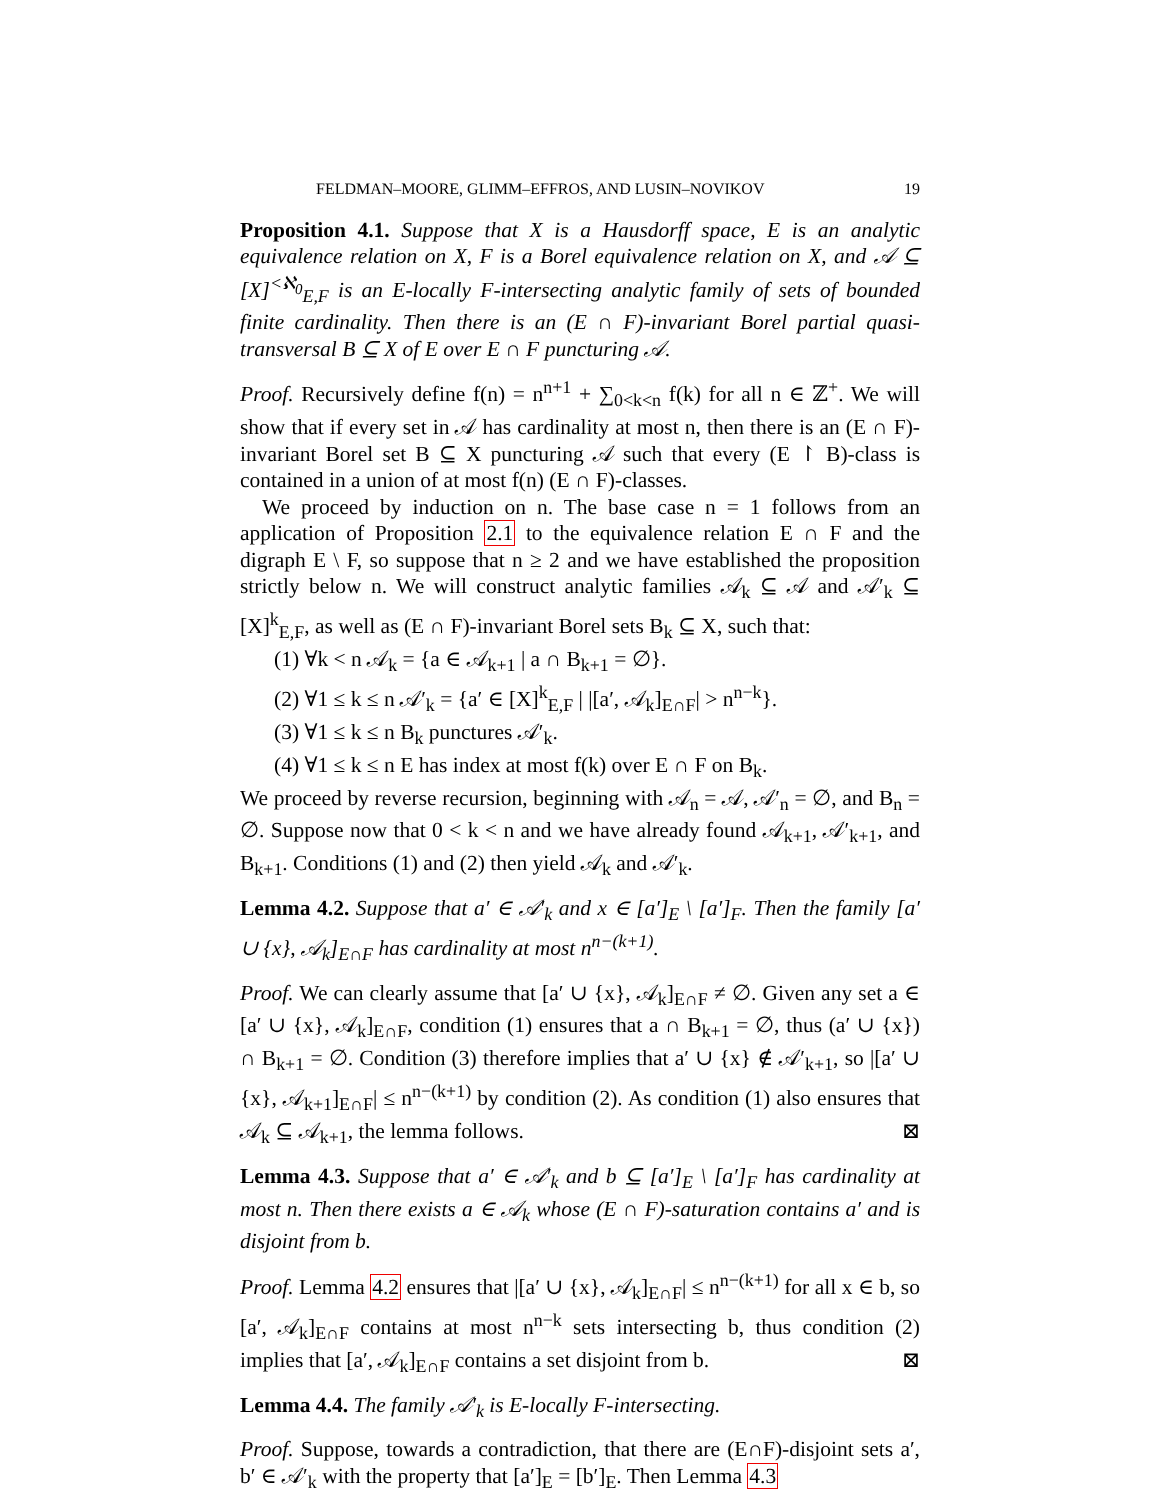FELDMAN–MOORE, GLIMM–EFFROS, AND LUSIN–NOVIKOV 19
Proposition 4.1. Suppose that X is a Hausdorff space, E is an analytic equivalence relation on X, F is a Borel equivalence relation on X, and 𝒜 ⊆ [X]<sup><ℵ<sub>0</sub></sup><sub>E,F</sub> is an E-locally F-intersecting analytic family of sets of bounded finite cardinality. Then there is an (E ∩ F)-invariant Borel partial quasi-transversal B ⊆ X of E over E ∩ F puncturing 𝒜.
Proof. Recursively define f(n) = n<sup>n+1</sup> + ∑<sub>0<k<n</sub> f(k) for all n ∈ ℤ<sup>+</sup>. We will show that if every set in 𝒜 has cardinality at most n, then there is an (E ∩ F)-invariant Borel set B ⊆ X puncturing 𝒜 such that every (E ↾ B)-class is contained in a union of at most f(n) (E ∩ F)-classes.
We proceed by induction on n. The base case n = 1 follows from an application of Proposition 2.1 to the equivalence relation E ∩ F and the digraph E \ F, so suppose that n ≥ 2 and we have established the proposition strictly below n. We will construct analytic families 𝒜<sub>k</sub> ⊆ 𝒜 and 𝒜′<sub>k</sub> ⊆ [X]<sup>k</sup><sub>E,F</sub>, as well as (E ∩ F)-invariant Borel sets B<sub>k</sub> ⊆ X, such that:
(1) ∀k < n 𝒜<sub>k</sub> = {a ∈ 𝒜<sub>k+1</sub> | a ∩ B<sub>k+1</sub> = ∅}.
(2) ∀1 ≤ k ≤ n 𝒜′<sub>k</sub> = {a′ ∈ [X]<sup>k</sup><sub>E,F</sub> | |[a′, 𝒜<sub>k</sub>]<sub>E∩F</sub>| > n<sup>n−k</sup>}.
(3) ∀1 ≤ k ≤ n B<sub>k</sub> punctures 𝒜′<sub>k</sub>.
(4) ∀1 ≤ k ≤ n E has index at most f(k) over E ∩ F on B<sub>k</sub>.
We proceed by reverse recursion, beginning with 𝒜<sub>n</sub> = 𝒜, 𝒜′<sub>n</sub> = ∅, and B<sub>n</sub> = ∅. Suppose now that 0 < k < n and we have already found 𝒜<sub>k+1</sub>, 𝒜′<sub>k+1</sub>, and B<sub>k+1</sub>. Conditions (1) and (2) then yield 𝒜<sub>k</sub> and 𝒜′<sub>k</sub>.
Lemma 4.2. Suppose that a′ ∈ 𝒜′<sub>k</sub> and x ∈ [a′]<sub>E</sub> \ [a′]<sub>F</sub>. Then the family [a′ ∪ {x}, 𝒜<sub>k</sub>]<sub>E∩F</sub> has cardinality at most n<sup>n−(k+1)</sup>.
Proof. We can clearly assume that [a′ ∪ {x}, 𝒜<sub>k</sub>]<sub>E∩F</sub> ≠ ∅. Given any set a ∈ [a′ ∪ {x}, 𝒜<sub>k</sub>]<sub>E∩F</sub>, condition (1) ensures that a ∩ B<sub>k+1</sub> = ∅, thus (a′ ∪ {x}) ∩ B<sub>k+1</sub> = ∅. Condition (3) therefore implies that a′ ∪ {x} ∉ 𝒜′<sub>k+1</sub>, so |[a′ ∪ {x}, 𝒜<sub>k+1</sub>]<sub>E∩F</sub>| ≤ n<sup>n−(k+1)</sup> by condition (2). As condition (1) also ensures that 𝒜<sub>k</sub> ⊆ 𝒜<sub>k+1</sub>, the lemma follows. ⊠
Lemma 4.3. Suppose that a′ ∈ 𝒜′<sub>k</sub> and b ⊆ [a′]<sub>E</sub> \ [a′]<sub>F</sub> has cardinality at most n. Then there exists a ∈ 𝒜<sub>k</sub> whose (E ∩ F)-saturation contains a′ and is disjoint from b.
Proof. Lemma 4.2 ensures that |[a′ ∪ {x}, 𝒜<sub>k</sub>]<sub>E∩F</sub>| ≤ n<sup>n−(k+1)</sup> for all x ∈ b, so [a′, 𝒜<sub>k</sub>]<sub>E∩F</sub> contains at most n<sup>n−k</sup> sets intersecting b, thus condition (2) implies that [a′, 𝒜<sub>k</sub>]<sub>E∩F</sub> contains a set disjoint from b. ⊠
Lemma 4.4. The family 𝒜′<sub>k</sub> is E-locally F-intersecting.
Proof. Suppose, towards a contradiction, that there are (E∩F)-disjoint sets a′, b′ ∈ 𝒜′<sub>k</sub> with the property that [a′]<sub>E</sub> = [b′]<sub>E</sub>. Then Lemma 4.3